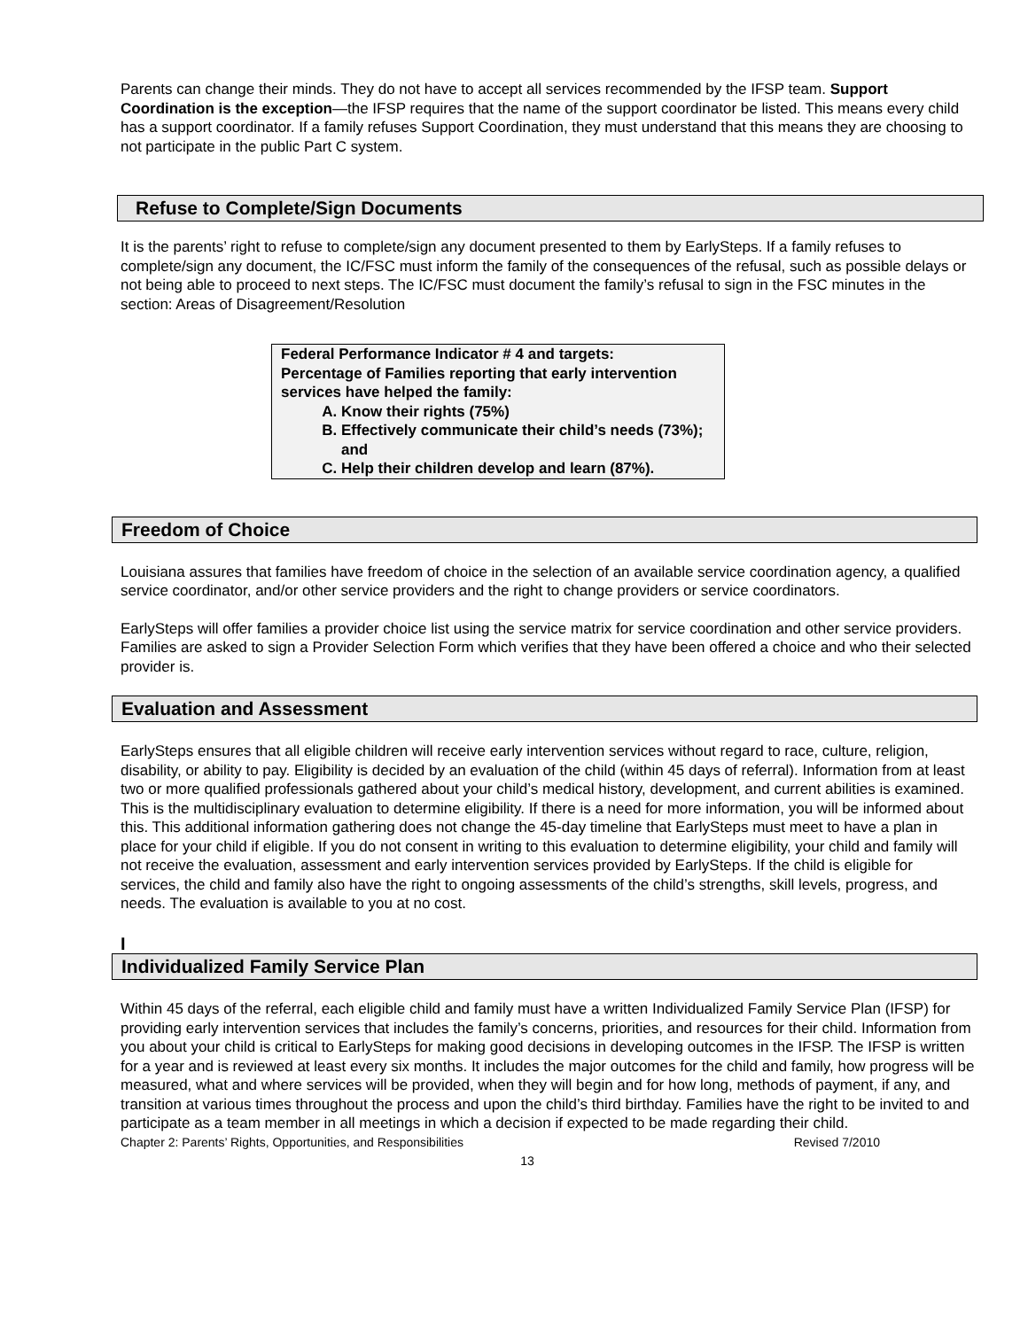Parents can change their minds. They do not have to accept all services recommended by the IFSP team. Support Coordination is the exception—the IFSP requires that the name of the support coordinator be listed. This means every child has a support coordinator. If a family refuses Support Coordination, they must understand that this means they are choosing to not participate in the public Part C system.
Refuse to Complete/Sign Documents
It is the parents’ right to refuse to complete/sign any document presented to them by EarlySteps. If a family refuses to complete/sign any document, the IC/FSC must inform the family of the consequences of the refusal, such as possible delays or not being able to proceed to next steps. The IC/FSC must document the family’s refusal to sign in the FSC minutes in the section: Areas of Disagreement/Resolution
Federal Performance Indicator # 4 and targets:
Percentage of Families reporting that early intervention services have helped the family:
A. Know their rights (75%)
B. Effectively communicate their child’s needs (73%); and
C. Help their children develop and learn (87%).
Freedom of Choice
Louisiana assures that families have freedom of choice in the selection of an available service coordination agency, a qualified service coordinator, and/or other service providers and the right to change providers or service coordinators.
EarlySteps will offer families a provider choice list using the service matrix for service coordination and other service providers. Families are asked to sign a Provider Selection Form which verifies that they have been offered a choice and who their selected provider is.
Evaluation and Assessment
EarlySteps ensures that all eligible children will receive early intervention services without regard to race, culture, religion, disability, or ability to pay. Eligibility is decided by an evaluation of the child (within 45 days of referral). Information from at least two or more qualified professionals gathered about your child’s medical history, development, and current abilities is examined. This is the multidisciplinary evaluation to determine eligibility. If there is a need for more information, you will be informed about this. This additional information gathering does not change the 45-day timeline that EarlySteps must meet to have a plan in place for your child if eligible. If you do not consent in writing to this evaluation to determine eligibility, your child and family will not receive the evaluation, assessment and early intervention services provided by EarlySteps. If the child is eligible for services, the child and family also have the right to ongoing assessments of the child’s strengths, skill levels, progress, and needs. The evaluation is available to you at no cost.
I
Individualized Family Service Plan
Within 45 days of the referral, each eligible child and family must have a written Individualized Family Service Plan (IFSP) for providing early intervention services that includes the family’s concerns, priorities, and resources for their child. Information from you about your child is critical to EarlySteps for making good decisions in developing outcomes in the IFSP. The IFSP is written for a year and is reviewed at least every six months. It includes the major outcomes for the child and family, how progress will be measured, what and where services will be provided, when they will begin and for how long, methods of payment, if any, and transition at various times throughout the process and upon the child’s third birthday. Families have the right to be invited to and participate as a team member in all meetings in which a decision if expected to be made regarding their child.
Chapter 2: Parents’ Rights, Opportunities, and Responsibilities Revised 7/2010
13